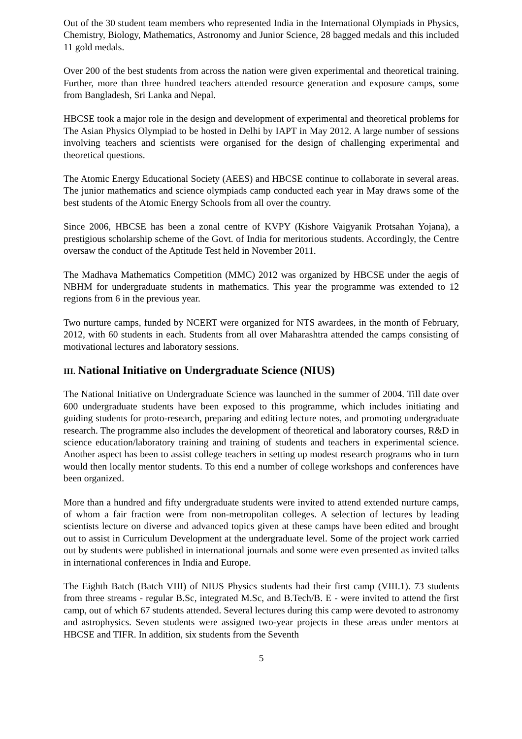Out of the 30 student team members who represented India in the International Olympiads in Physics, Chemistry, Biology, Mathematics, Astronomy and Junior Science, 28 bagged medals and this included 11 gold medals.
Over 200 of the best students from across the nation were given experimental and theoretical training. Further, more than three hundred teachers attended resource generation and exposure camps, some from Bangladesh, Sri Lanka and Nepal.
HBCSE took a major role in the design and development of experimental and theoretical problems for The Asian Physics Olympiad to be hosted in Delhi by IAPT in May 2012. A large number of sessions involving teachers and scientists were organised for the design of challenging experimental and theoretical questions.
The Atomic Energy Educational Society (AEES) and HBCSE continue to collaborate in several areas. The junior mathematics and science olympiads camp conducted each year in May draws some of the best students of the Atomic Energy Schools from all over the country.
Since 2006, HBCSE has been a zonal centre of KVPY (Kishore Vaigyanik Protsahan Yojana), a prestigious scholarship scheme of the Govt. of India for meritorious students. Accordingly, the Centre oversaw the conduct of the Aptitude Test held in November 2011.
The Madhava Mathematics Competition (MMC) 2012 was organized by HBCSE under the aegis of NBHM for undergraduate students in mathematics. This year the programme was extended to 12 regions from 6 in the previous year.
Two nurture camps, funded by NCERT were organized for NTS awardees, in the month of February, 2012, with 60 students in each. Students from all over Maharashtra attended the camps consisting of motivational lectures and laboratory sessions.
III. National Initiative on Undergraduate Science (NIUS)
The National Initiative on Undergraduate Science was launched in the summer of 2004. Till date over 600 undergraduate students have been exposed to this programme, which includes initiating and guiding students for proto-research, preparing and editing lecture notes, and promoting undergraduate research. The programme also includes the development of theoretical and laboratory courses, R&D in science education/laboratory training and training of students and teachers in experimental science. Another aspect has been to assist college teachers in setting up modest research programs who in turn would then locally mentor students. To this end a number of college workshops and conferences have been organized.
More than a hundred and fifty undergraduate students were invited to attend extended nurture camps, of whom a fair fraction were from non-metropolitan colleges. A selection of lectures by leading scientists lecture on diverse and advanced topics given at these camps have been edited and brought out to assist in Curriculum Development at the undergraduate level. Some of the project work carried out by students were published in international journals and some were even presented as invited talks in international conferences in India and Europe.
The Eighth Batch (Batch VIII) of NIUS Physics students had their first camp (VIII.1). 73 students from three streams - regular B.Sc, integrated M.Sc, and B.Tech/B. E - were invited to attend the first camp, out of which 67 students attended. Several lectures during this camp were devoted to astronomy and astrophysics. Seven students were assigned two-year projects in these areas under mentors at HBCSE and TIFR. In addition, six students from the Seventh
5